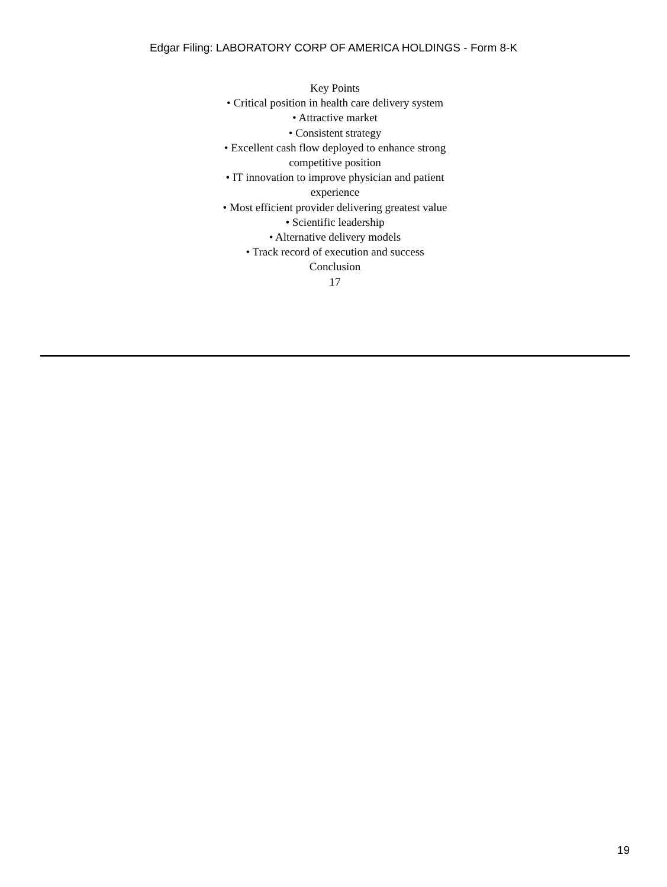Edgar Filing: LABORATORY CORP OF AMERICA HOLDINGS - Form 8-K
Key Points
• Critical position in health care delivery system
• Attractive market
• Consistent strategy
• Excellent cash flow deployed to enhance strong competitive position
• IT innovation to improve physician and patient experience
• Most efficient provider delivering greatest value
• Scientific leadership
• Alternative delivery models
• Track record of execution and success
Conclusion
17
19